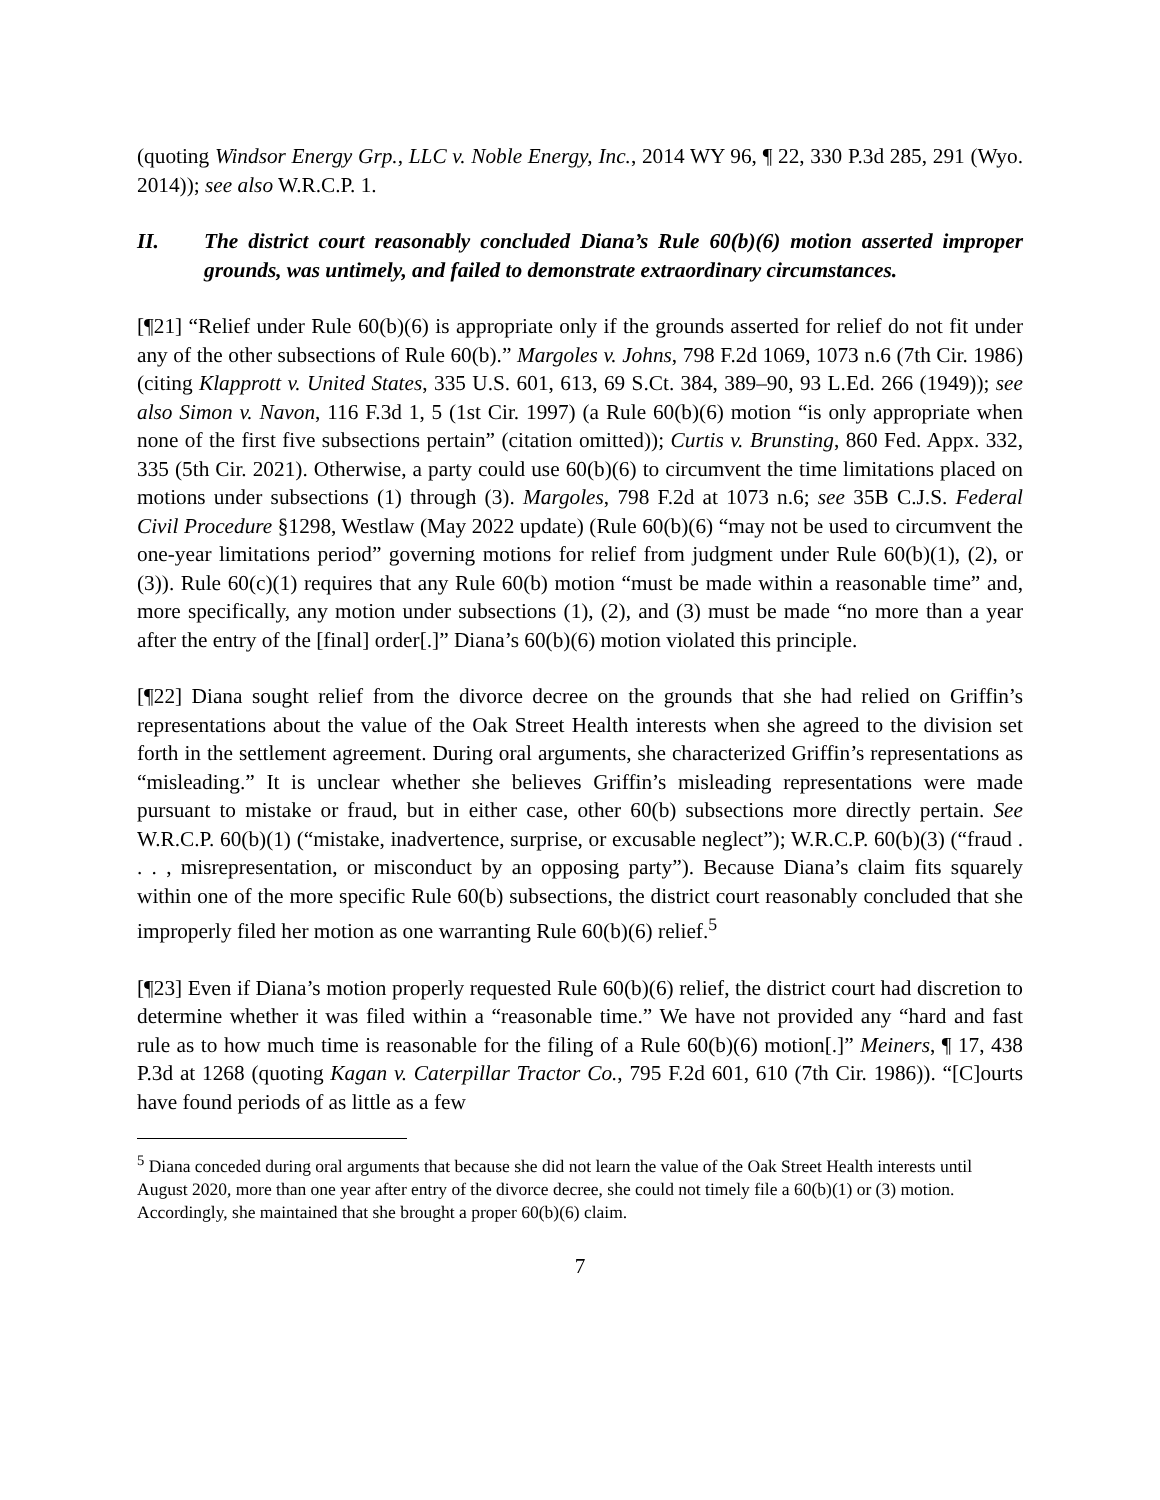(quoting Windsor Energy Grp., LLC v. Noble Energy, Inc., 2014 WY 96, ¶ 22, 330 P.3d 285, 291 (Wyo. 2014)); see also W.R.C.P. 1.
II. The district court reasonably concluded Diana’s Rule 60(b)(6) motion asserted improper grounds, was untimely, and failed to demonstrate extraordinary circumstances.
[¶21] “Relief under Rule 60(b)(6) is appropriate only if the grounds asserted for relief do not fit under any of the other subsections of Rule 60(b).” Margoles v. Johns, 798 F.2d 1069, 1073 n.6 (7th Cir. 1986) (citing Klapprott v. United States, 335 U.S. 601, 613, 69 S.Ct. 384, 389–90, 93 L.Ed. 266 (1949)); see also Simon v. Navon, 116 F.3d 1, 5 (1st Cir. 1997) (a Rule 60(b)(6) motion “is only appropriate when none of the first five subsections pertain” (citation omitted)); Curtis v. Brunsting, 860 Fed. Appx. 332, 335 (5th Cir. 2021). Otherwise, a party could use 60(b)(6) to circumvent the time limitations placed on motions under subsections (1) through (3). Margoles, 798 F.2d at 1073 n.6; see 35B C.J.S. Federal Civil Procedure §1298, Westlaw (May 2022 update) (Rule 60(b)(6) “may not be used to circumvent the one-year limitations period” governing motions for relief from judgment under Rule 60(b)(1), (2), or (3)). Rule 60(c)(1) requires that any Rule 60(b) motion “must be made within a reasonable time” and, more specifically, any motion under subsections (1), (2), and (3) must be made “no more than a year after the entry of the [final] order[.]” Diana’s 60(b)(6) motion violated this principle.
[¶22] Diana sought relief from the divorce decree on the grounds that she had relied on Griffin’s representations about the value of the Oak Street Health interests when she agreed to the division set forth in the settlement agreement. During oral arguments, she characterized Griffin’s representations as “misleading.” It is unclear whether she believes Griffin’s misleading representations were made pursuant to mistake or fraud, but in either case, other 60(b) subsections more directly pertain. See W.R.C.P. 60(b)(1) (“mistake, inadvertence, surprise, or excusable neglect”); W.R.C.P. 60(b)(3) (“fraud . . . , misrepresentation, or misconduct by an opposing party”). Because Diana’s claim fits squarely within one of the more specific Rule 60(b) subsections, the district court reasonably concluded that she improperly filed her motion as one warranting Rule 60(b)(6) relief.<sup>5</sup>
[¶23] Even if Diana’s motion properly requested Rule 60(b)(6) relief, the district court had discretion to determine whether it was filed within a “reasonable time.” We have not provided any “hard and fast rule as to how much time is reasonable for the filing of a Rule 60(b)(6) motion[.]” Meiners, ¶ 17, 438 P.3d at 1268 (quoting Kagan v. Caterpillar Tractor Co., 795 F.2d 601, 610 (7th Cir. 1986)). “[C]ourts have found periods of as little as a few
<sup>5</sup> Diana conceded during oral arguments that because she did not learn the value of the Oak Street Health interests until August 2020, more than one year after entry of the divorce decree, she could not timely file a 60(b)(1) or (3) motion. Accordingly, she maintained that she brought a proper 60(b)(6) claim.
7